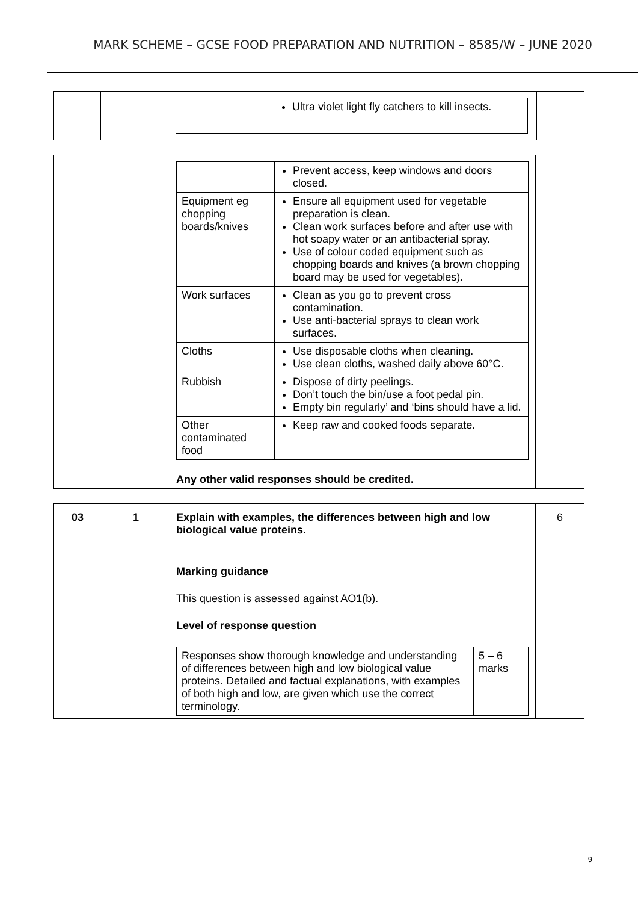MARK SCHEME – GCSE FOOD PREPARATION AND NUTRITION – 8585/W – JUNE 2020
| | | / / Ultra violet light fly catchers to kill insects. / | |
| | | / / Prevent access, keep windows and doors closed. / / Equipment eg chopping boards/knives / Ensure all equipment used for vegetable preparation is clean. Clean work surfaces before and after use with hot soapy water or an antibacterial spray. Use of colour coded equipment such as chopping boards and knives (a brown chopping board may be used for vegetables). / / Work surfaces / Clean as you go to prevent cross contamination. Use anti-bacterial sprays to clean work surfaces. / / Cloths / Use disposable cloths when cleaning. Use clean cloths, washed daily above 60°C. / / Rubbish / Dispose of dirty peelings. Don’t touch the bin/use a foot pedal pin. Empty bin regularly’ and ‘bins should have a lid. / / Other contaminated food / Keep raw and cooked foods separate. / Any other valid responses should be credited. | |
| 03 | 1 | Explain with examples, the differences between high and low biological value proteins. Marking guidance This question is assessed against AO1(b). Level of response question / Responses show thorough knowledge and understanding of differences between high and low biological value proteins. Detailed and factual explanations, with examples of both high and low, are given which use the correct terminology. / 5 – 6 marks / | 6 |
9